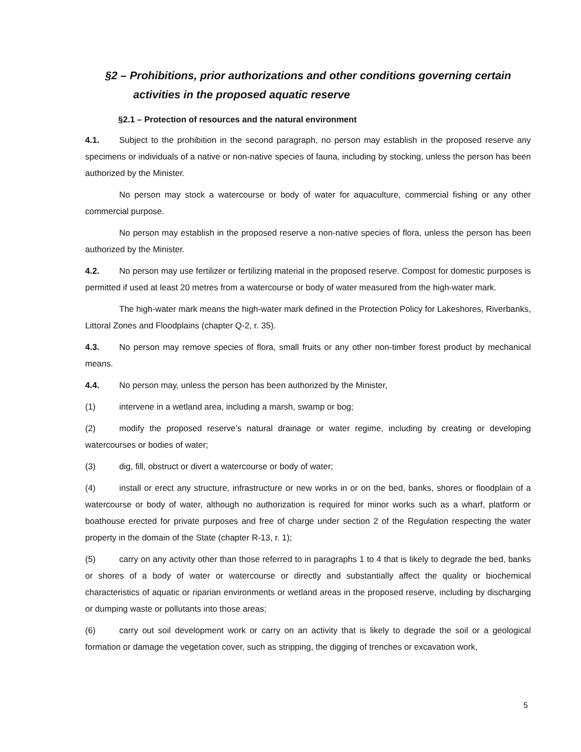§2 – Prohibitions, prior authorizations and other conditions governing certain
activities in the proposed aquatic reserve
§2.1 – Protection of resources and the natural environment
4.1. Subject to the prohibition in the second paragraph, no person may establish in the proposed reserve any specimens or individuals of a native or non-native species of fauna, including by stocking, unless the person has been authorized by the Minister.
No person may stock a watercourse or body of water for aquaculture, commercial fishing or any other commercial purpose.
No person may establish in the proposed reserve a non-native species of flora, unless the person has been authorized by the Minister.
4.2. No person may use fertilizer or fertilizing material in the proposed reserve. Compost for domestic purposes is permitted if used at least 20 metres from a watercourse or body of water measured from the high-water mark.
The high-water mark means the high-water mark defined in the Protection Policy for Lakeshores, Riverbanks, Littoral Zones and Floodplains (chapter Q-2, r. 35).
4.3. No person may remove species of flora, small fruits or any other non-timber forest product by mechanical means.
4.4. No person may, unless the person has been authorized by the Minister,
(1) intervene in a wetland area, including a marsh, swamp or bog;
(2) modify the proposed reserve’s natural drainage or water regime, including by creating or developing watercourses or bodies of water;
(3) dig, fill, obstruct or divert a watercourse or body of water;
(4) install or erect any structure, infrastructure or new works in or on the bed, banks, shores or floodplain of a watercourse or body of water, although no authorization is required for minor works such as a wharf, platform or boathouse erected for private purposes and free of charge under section 2 of the Regulation respecting the water property in the domain of the State (chapter R-13, r. 1);
(5) carry on any activity other than those referred to in paragraphs 1 to 4 that is likely to degrade the bed, banks or shores of a body of water or watercourse or directly and substantially affect the quality or biochemical characteristics of aquatic or riparian environments or wetland areas in the proposed reserve, including by discharging or dumping waste or pollutants into those areas;
(6) carry out soil development work or carry on an activity that is likely to degrade the soil or a geological formation or damage the vegetation cover, such as stripping, the digging of trenches or excavation work,
5